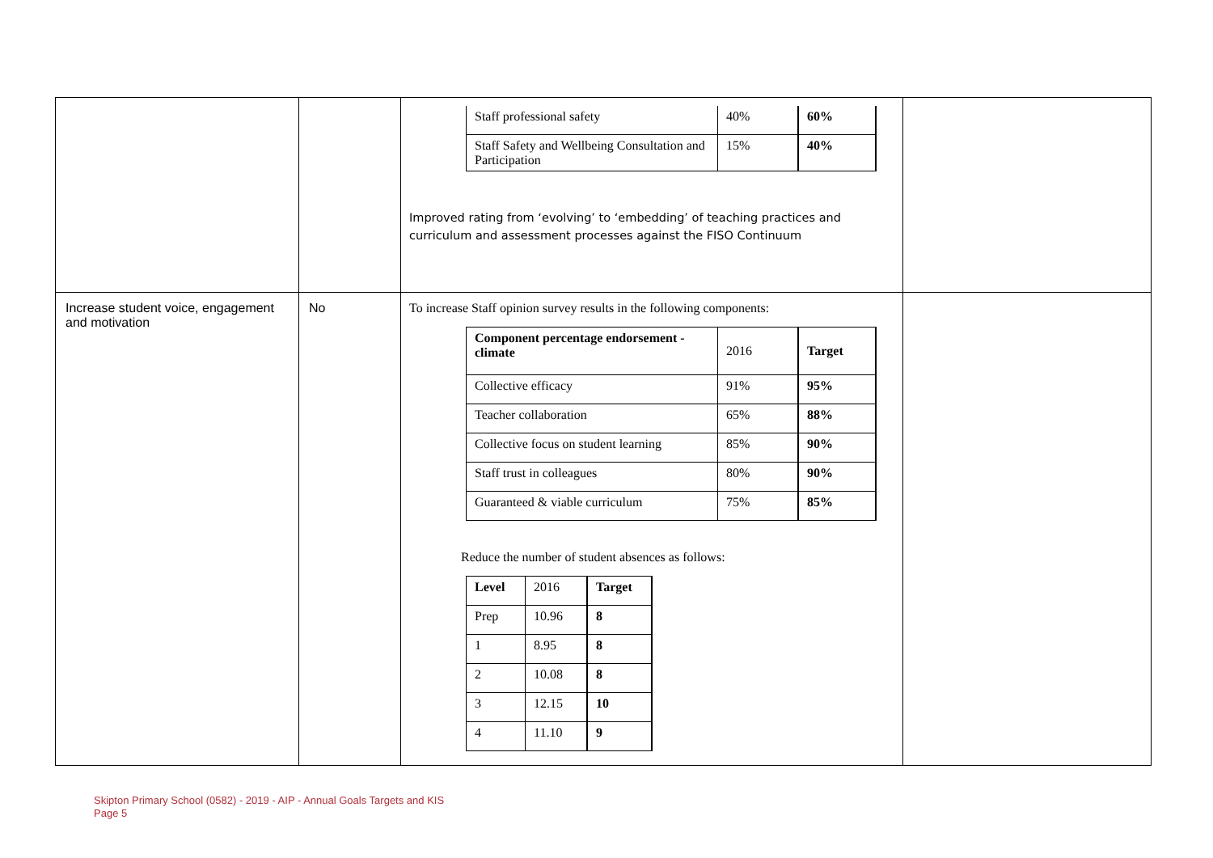| | | / Staff professional safety / 40% / 60% / / Staff Safety and Wellbeing Consultation and Participation / 15% / 40% / Improved rating from ‘evolving’ to ‘embedding’ of teaching practices and curriculum and assessment processes against the FISO Continuum | |
| Increase student voice, engagement and motivation | No | To increase Staff opinion survey results in the following components: / Component percentage endorsement - climate / 2016 / Target / / Collective efficacy / 91% / 95% / / Teacher collaboration / 65% / 88% / / Collective focus on student learning / 85% / 90% / / Staff trust in colleagues / 80% / 90% / / Guaranteed & viable curriculum / 75% / 85% / Reduce the number of student absences as follows: / Level / 2016 / Target / / Prep / 10.96 / 8 / / 1 / 8.95 / 8 / / 2 / 10.08 / 8 / / 3 / 12.15 / 10 / / 4 / 11.10 / 9 / | |
Skipton Primary School (0582) - 2019 - AIP - Annual Goals Targets and KIS
Page 5